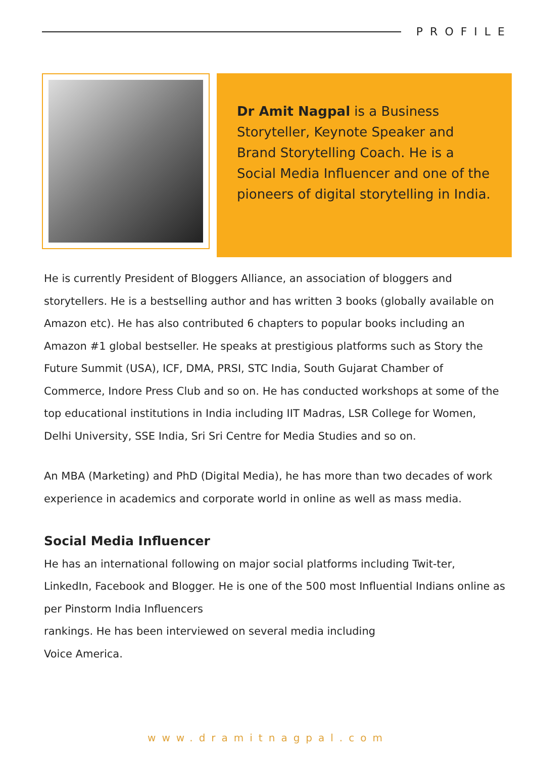PROFILE
Dr Amit Nagpal is a Business Storyteller, Keynote Speaker and Brand Storytelling Coach. He is a Social Media Influencer and one of the pioneers of digital storytelling in India.
He is currently President of Bloggers Alliance, an association of bloggers and storytellers. He is a bestselling author and has written 3 books (globally available on Amazon etc). He has also contributed 6 chapters to popular books including an Amazon #1 global bestseller. He speaks at prestigious platforms such as Story the Future Summit (USA), ICF, DMA, PRSI, STC India, South Gujarat Chamber of Commerce, Indore Press Club and so on. He has conducted workshops at some of the top educational institutions in India including IIT Madras, LSR College for Women, Delhi University, SSE India, Sri Sri Centre for Media Studies and so on.
An MBA (Marketing) and PhD (Digital Media), he has more than two decades of work experience in academics and corporate world in online as well as mass media.
Social Media Influencer
He has an international following on major social platforms including Twit-ter, LinkedIn, Facebook and Blogger. He is one of the 500 most Influential Indians online as per Pinstorm India Influencers
rankings. He has been interviewed on several media including
Voice America.
www.dramitnagpal.com